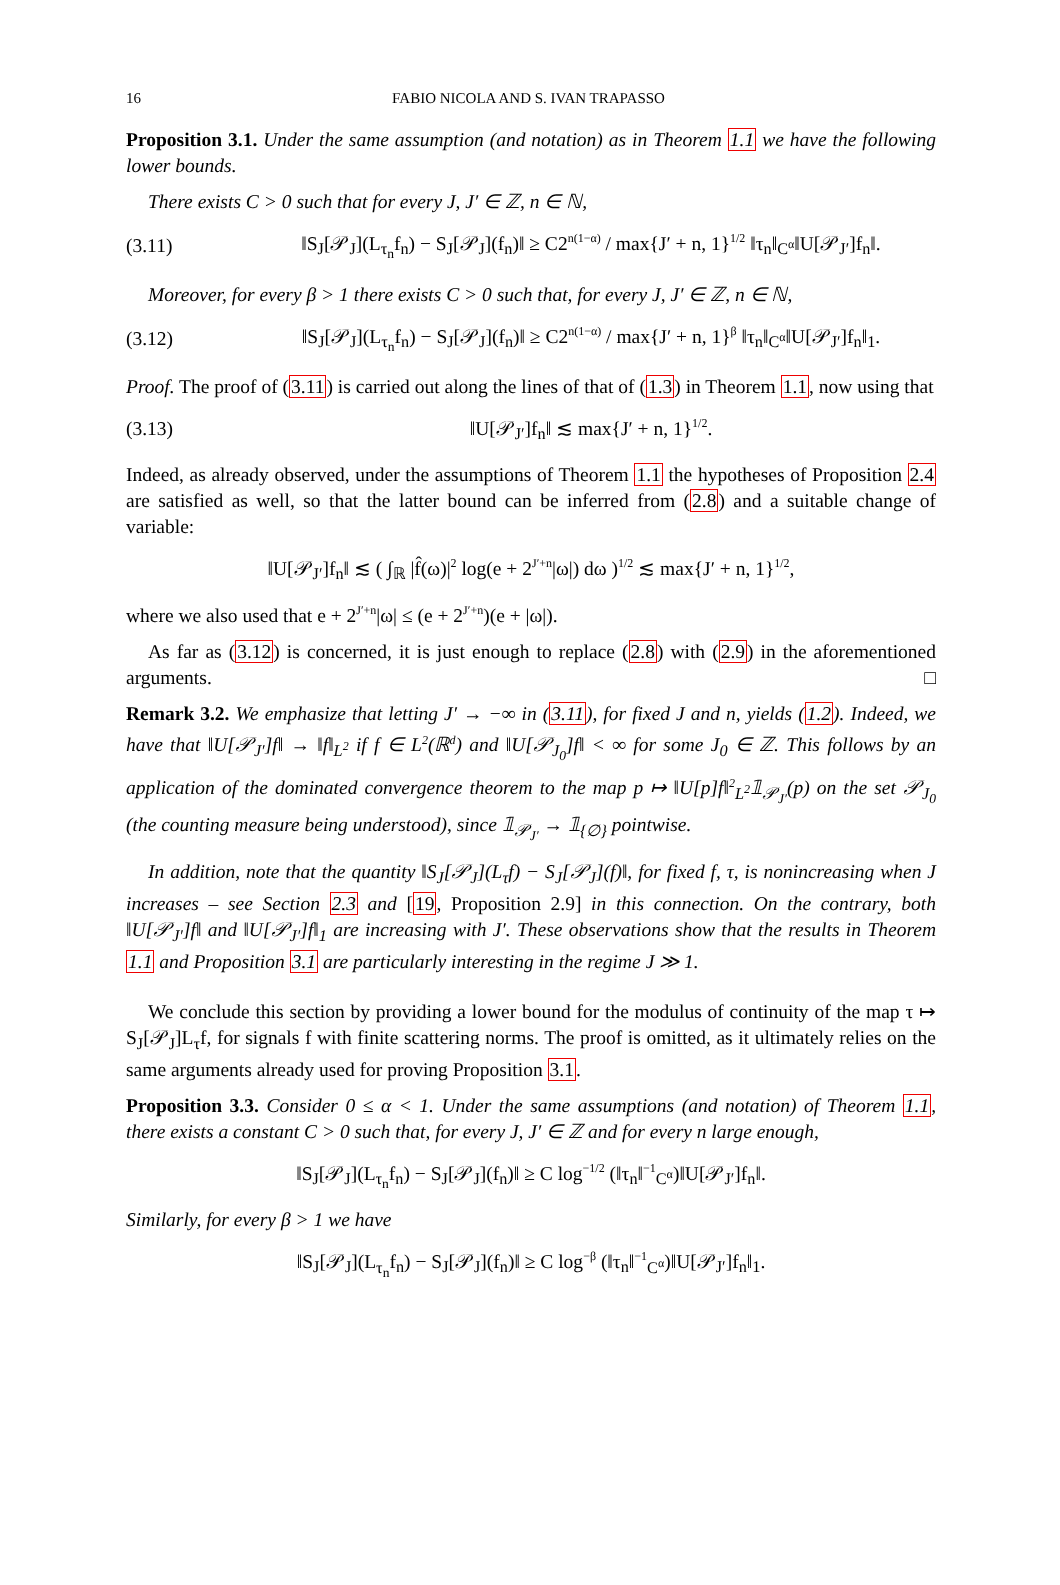16 FABIO NICOLA AND S. IVAN TRAPASSO
Proposition 3.1. Under the same assumption (and notation) as in Theorem 1.1 we have the following lower bounds.
There exists C > 0 such that for every J, J′ ∈ ℤ, n ∈ ℕ,
(3.11) ‖S<sub>J</sub>[𝒫<sub>J</sub>](L<sub>τ<sub>n</sub></sub>f<sub>n</sub>) − S<sub>J</sub>[𝒫<sub>J</sub>](f<sub>n</sub>)‖ ≥ C2<sup>n(1−α)</sup> / max{J′ + n, 1}<sup>1/2</sup> ‖τ<sub>n</sub>‖<sub>C<sup>α</sup></sub>‖U[𝒫<sub>J′</sub>]f<sub>n</sub>‖.
Moreover, for every β > 1 there exists C > 0 such that, for every J, J′ ∈ ℤ, n ∈ ℕ,
(3.12) ‖S<sub>J</sub>[𝒫<sub>J</sub>](L<sub>τ<sub>n</sub></sub>f<sub>n</sub>) − S<sub>J</sub>[𝒫<sub>J</sub>](f<sub>n</sub>)‖ ≥ C2<sup>n(1−α)</sup> / max{J′ + n, 1}<sup>β</sup> ‖τ<sub>n</sub>‖<sub>C<sup>α</sup></sub>‖U[𝒫<sub>J′</sub>]f<sub>n</sub>‖<sub>1</sub>.
Proof. The proof of (3.11) is carried out along the lines of that of (1.3) in Theorem 1.1, now using that
(3.13) ‖U[𝒫<sub>J′</sub>]f<sub>n</sub>‖ ≲ max{J′ + n, 1}<sup>1/2</sup>.
Indeed, as already observed, under the assumptions of Theorem 1.1 the hypotheses of Proposition 2.4 are satisfied as well, so that the latter bound can be inferred from (2.8) and a suitable change of variable:
‖U[𝒫<sub>J′</sub>]f<sub>n</sub>‖ ≲ ( ∫<sub>ℝ</sub> |f̂(ω)|<sup>2</sup> log(e + 2<sup>J′+n</sup>|ω|) dω )<sup>1/2</sup> ≲ max{J′ + n, 1}<sup>1/2</sup>,
where we also used that e + 2<sup>J′+n</sup>|ω| ≤ (e + 2<sup>J′+n</sup>)(e + |ω|).
As far as (3.12) is concerned, it is just enough to replace (2.8) with (2.9) in the aforementioned arguments. □
Remark 3.2. We emphasize that letting J′ → −∞ in (3.11), for fixed J and n, yields (1.2). Indeed, we have that ‖U[𝒫<sub>J′</sub>]f‖ → ‖f‖<sub>L<sup>2</sup></sub> if f ∈ L<sup>2</sup>(ℝ<sup>d</sup>) and ‖U[𝒫<sub>J<sub>0</sub></sub>]f‖ < ∞ for some J<sub>0</sub> ∈ ℤ. This follows by an application of the dominated convergence theorem to the map p ↦ ‖U[p]f‖<sup>2</sup><sub>L<sup>2</sup></sub>𝟙<sub>𝒫<sub>J′</sub></sub>(p) on the set 𝒫<sub>J<sub>0</sub></sub> (the counting measure being understood), since 𝟙<sub>𝒫<sub>J′</sub></sub> → 𝟙<sub>{∅}</sub> pointwise.
In addition, note that the quantity ‖S<sub>J</sub>[𝒫<sub>J</sub>](L<sub>τ</sub>f) − S<sub>J</sub>[𝒫<sub>J</sub>](f)‖, for fixed f, τ, is nonincreasing when J increases – see Section 2.3 and [19, Proposition 2.9] in this connection. On the contrary, both ‖U[𝒫<sub>J′</sub>]f‖ and ‖U[𝒫<sub>J′</sub>]f‖<sub>1</sub> are increasing with J′. These observations show that the results in Theorem 1.1 and Proposition 3.1 are particularly interesting in the regime J ≫ 1.
We conclude this section by providing a lower bound for the modulus of continuity of the map τ ↦ S<sub>J</sub>[𝒫<sub>J</sub>]L<sub>τ</sub>f, for signals f with finite scattering norms. The proof is omitted, as it ultimately relies on the same arguments already used for proving Proposition 3.1.
Proposition 3.3. Consider 0 ≤ α < 1. Under the same assumptions (and notation) of Theorem 1.1, there exists a constant C > 0 such that, for every J, J′ ∈ ℤ and for every n large enough,
‖S<sub>J</sub>[𝒫<sub>J</sub>](L<sub>τ<sub>n</sub></sub>f<sub>n</sub>) − S<sub>J</sub>[𝒫<sub>J</sub>](f<sub>n</sub>)‖ ≥ C log<sup>−1/2</sup> (‖τ<sub>n</sub>‖<sup>−1</sup><sub>C<sup>α</sup></sub>)‖U[𝒫<sub>J′</sub>]f<sub>n</sub>‖.
Similarly, for every β > 1 we have
‖S<sub>J</sub>[𝒫<sub>J</sub>](L<sub>τ<sub>n</sub></sub>f<sub>n</sub>) − S<sub>J</sub>[𝒫<sub>J</sub>](f<sub>n</sub>)‖ ≥ C log<sup>−β</sup> (‖τ<sub>n</sub>‖<sup>−1</sup><sub>C<sup>α</sup></sub>)‖U[𝒫<sub>J′</sub>]f<sub>n</sub>‖<sub>1</sub>.